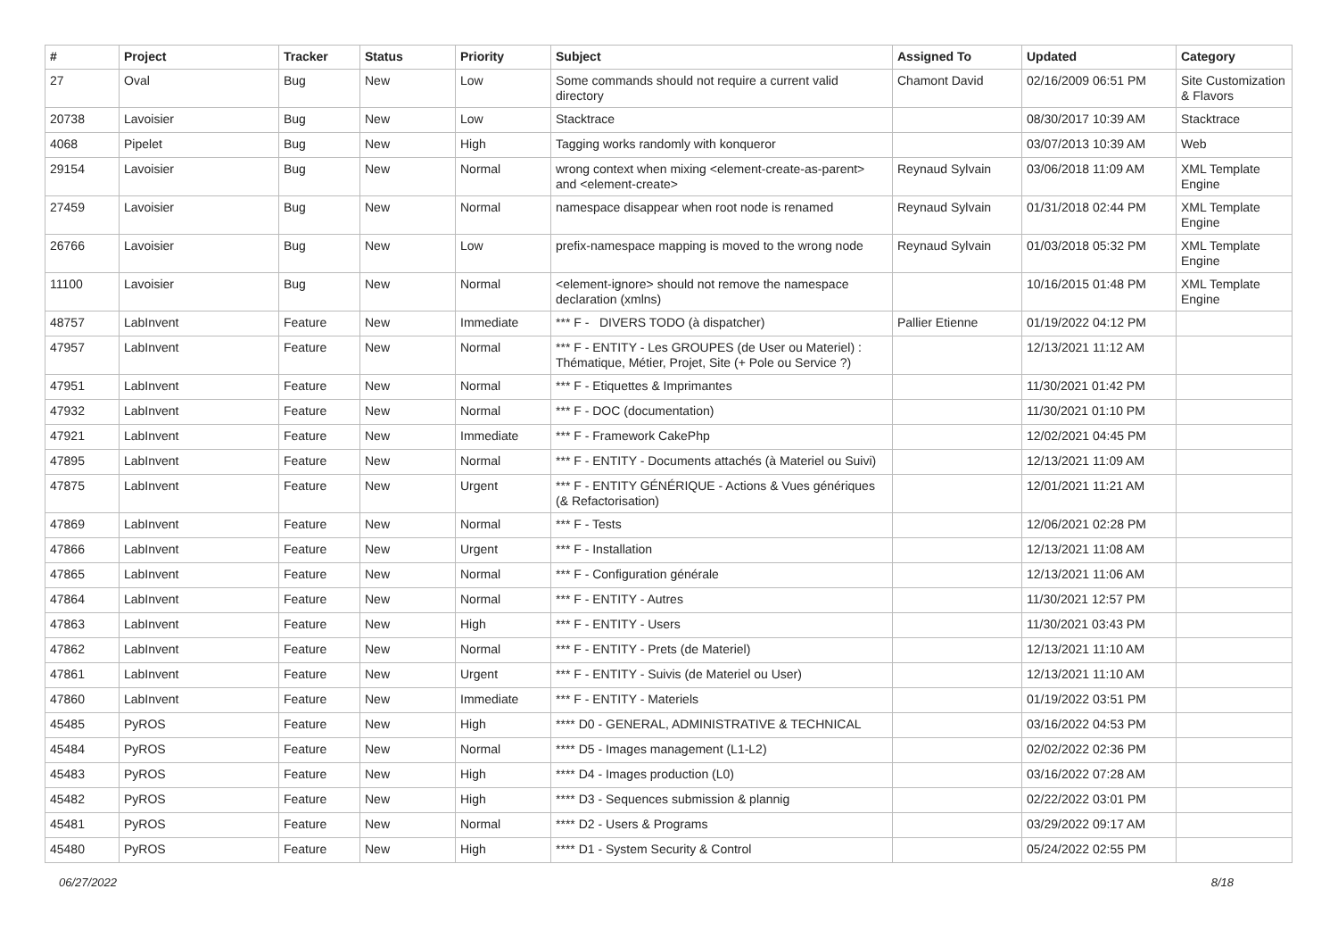| # | Project | Tracker | Status | Priority | Subject | Assigned To | Updated | Category |
| --- | --- | --- | --- | --- | --- | --- | --- | --- |
| 27 | Oval | Bug | New | Low | Some commands should not require a current valid directory | Chamont David | 02/16/2009 06:51 PM | Site Customization & Flavors |
| 20738 | Lavoisier | Bug | New | Low | Stacktrace | | 08/30/2017 10:39 AM | Stacktrace |
| 4068 | Pipelet | Bug | New | High | Tagging works randomly with konqueror | | 03/07/2013 10:39 AM | Web |
| 29154 | Lavoisier | Bug | New | Normal | wrong context when mixing <element-create-as-parent> and <element-create> | Reynaud Sylvain | 03/06/2018 11:09 AM | XML Template Engine |
| 27459 | Lavoisier | Bug | New | Normal | namespace disappear when root node is renamed | Reynaud Sylvain | 01/31/2018 02:44 PM | XML Template Engine |
| 26766 | Lavoisier | Bug | New | Low | prefix-namespace mapping is moved to the wrong node | Reynaud Sylvain | 01/03/2018 05:32 PM | XML Template Engine |
| 11100 | Lavoisier | Bug | New | Normal | <element-ignore> should not remove the namespace declaration (xmlns) | | 10/16/2015 01:48 PM | XML Template Engine |
| 48757 | LabInvent | Feature | New | Immediate | *** F - DIVERS TODO (à dispatcher) | Pallier Etienne | 01/19/2022 04:12 PM | |
| 47957 | LabInvent | Feature | New | Normal | *** F - ENTITY - Les GROUPES (de User ou Materiel) : Thématique, Métier, Projet, Site (+ Pole ou Service ?) | | 12/13/2021 11:12 AM | |
| 47951 | LabInvent | Feature | New | Normal | *** F - Etiquettes & Imprimantes | | 11/30/2021 01:42 PM | |
| 47932 | LabInvent | Feature | New | Normal | *** F - DOC (documentation) | | 11/30/2021 01:10 PM | |
| 47921 | LabInvent | Feature | New | Immediate | *** F - Framework CakePhp | | 12/02/2021 04:45 PM | |
| 47895 | LabInvent | Feature | New | Normal | *** F - ENTITY - Documents attachés (à Materiel ou Suivi) | | 12/13/2021 11:09 AM | |
| 47875 | LabInvent | Feature | New | Urgent | *** F - ENTITY GÉNÉRIQUE - Actions & Vues génériques (& Refactorisation) | | 12/01/2021 11:21 AM | |
| 47869 | LabInvent | Feature | New | Normal | *** F - Tests | | 12/06/2021 02:28 PM | |
| 47866 | LabInvent | Feature | New | Urgent | *** F - Installation | | 12/13/2021 11:08 AM | |
| 47865 | LabInvent | Feature | New | Normal | *** F - Configuration générale | | 12/13/2021 11:06 AM | |
| 47864 | LabInvent | Feature | New | Normal | *** F - ENTITY - Autres | | 11/30/2021 12:57 PM | |
| 47863 | LabInvent | Feature | New | High | *** F - ENTITY - Users | | 11/30/2021 03:43 PM | |
| 47862 | LabInvent | Feature | New | Normal | *** F - ENTITY - Prets (de Materiel) | | 12/13/2021 11:10 AM | |
| 47861 | LabInvent | Feature | New | Urgent | *** F - ENTITY - Suivis (de Materiel ou User) | | 12/13/2021 11:10 AM | |
| 47860 | LabInvent | Feature | New | Immediate | *** F - ENTITY - Materiels | | 01/19/2022 03:51 PM | |
| 45485 | PyROS | Feature | New | High | **** D0 - GENERAL, ADMINISTRATIVE & TECHNICAL | | 03/16/2022 04:53 PM | |
| 45484 | PyROS | Feature | New | Normal | **** D5 - Images management (L1-L2) | | 02/02/2022 02:36 PM | |
| 45483 | PyROS | Feature | New | High | **** D4 - Images production (L0) | | 03/16/2022 07:28 AM | |
| 45482 | PyROS | Feature | New | High | **** D3 - Sequences submission & plannig | | 02/22/2022 03:01 PM | |
| 45481 | PyROS | Feature | New | Normal | **** D2 - Users & Programs | | 03/29/2022 09:17 AM | |
| 45480 | PyROS | Feature | New | High | **** D1 - System Security & Control | | 05/24/2022 02:55 PM | |
06/27/2022 8/18